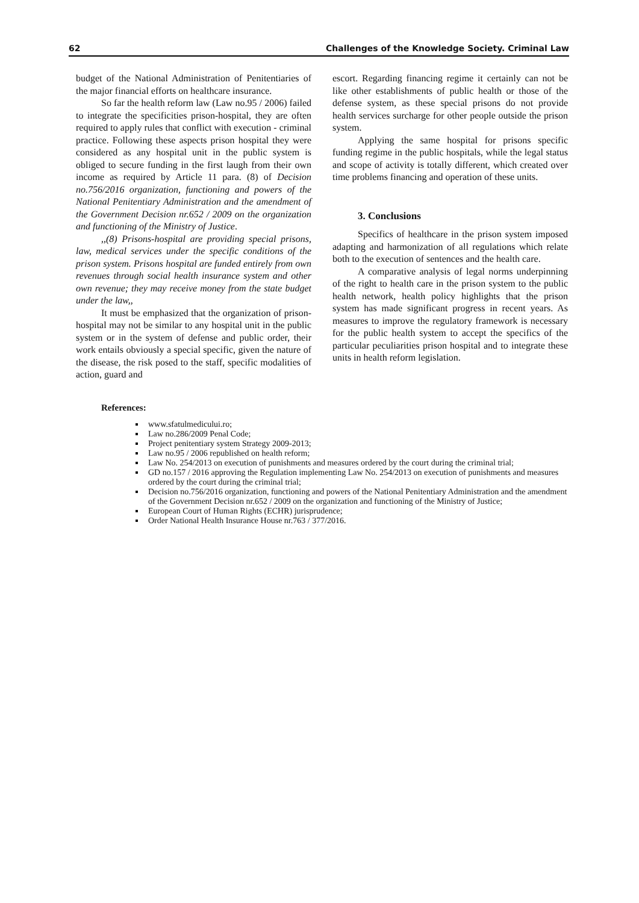62 Challenges of the Knowledge Society. Criminal Law
budget of the National Administration of Penitentiaries of the major financial efforts on healthcare insurance.
So far the health reform law (Law no.95 / 2006) failed to integrate the specificities prison-hospital, they are often required to apply rules that conflict with execution - criminal practice. Following these aspects prison hospital they were considered as any hospital unit in the public system is obliged to secure funding in the first laugh from their own income as required by Article 11 para. (8) of Decision no.756/2016 organization, functioning and powers of the National Penitentiary Administration and the amendment of the Government Decision nr.652 / 2009 on the organization and functioning of the Ministry of Justice.
,,(8) Prisons-hospital are providing special prisons, law, medical services under the specific conditions of the prison system. Prisons hospital are funded entirely from own revenues through social health insurance system and other own revenue; they may receive money from the state budget under the law,,
It must be emphasized that the organization of prison-hospital may not be similar to any hospital unit in the public system or in the system of defense and public order, their work entails obviously a special specific, given the nature of the disease, the risk posed to the staff, specific modalities of action, guard and
escort. Regarding financing regime it certainly can not be like other establishments of public health or those of the defense system, as these special prisons do not provide health services surcharge for other people outside the prison system.
Applying the same hospital for prisons specific funding regime in the public hospitals, while the legal status and scope of activity is totally different, which created over time problems financing and operation of these units.
3. Conclusions
Specifics of healthcare in the prison system imposed adapting and harmonization of all regulations which relate both to the execution of sentences and the health care.
A comparative analysis of legal norms underpinning of the right to health care in the prison system to the public health network, health policy highlights that the prison system has made significant progress in recent years. As measures to improve the regulatory framework is necessary for the public health system to accept the specifics of the particular peculiarities prison hospital and to integrate these units in health reform legislation.
References:
www.sfatulmedicului.ro;
Law no.286/2009 Penal Code;
Project penitentiary system Strategy 2009-2013;
Law no.95 / 2006 republished on health reform;
Law No. 254/2013 on execution of punishments and measures ordered by the court during the criminal trial;
GD no.157 / 2016 approving the Regulation implementing Law No. 254/2013 on execution of punishments and measures ordered by the court during the criminal trial;
Decision no.756/2016 organization, functioning and powers of the National Penitentiary Administration and the amendment of the Government Decision nr.652 / 2009 on the organization and functioning of the Ministry of Justice;
European Court of Human Rights (ECHR) jurisprudence;
Order National Health Insurance House nr.763 / 377/2016.